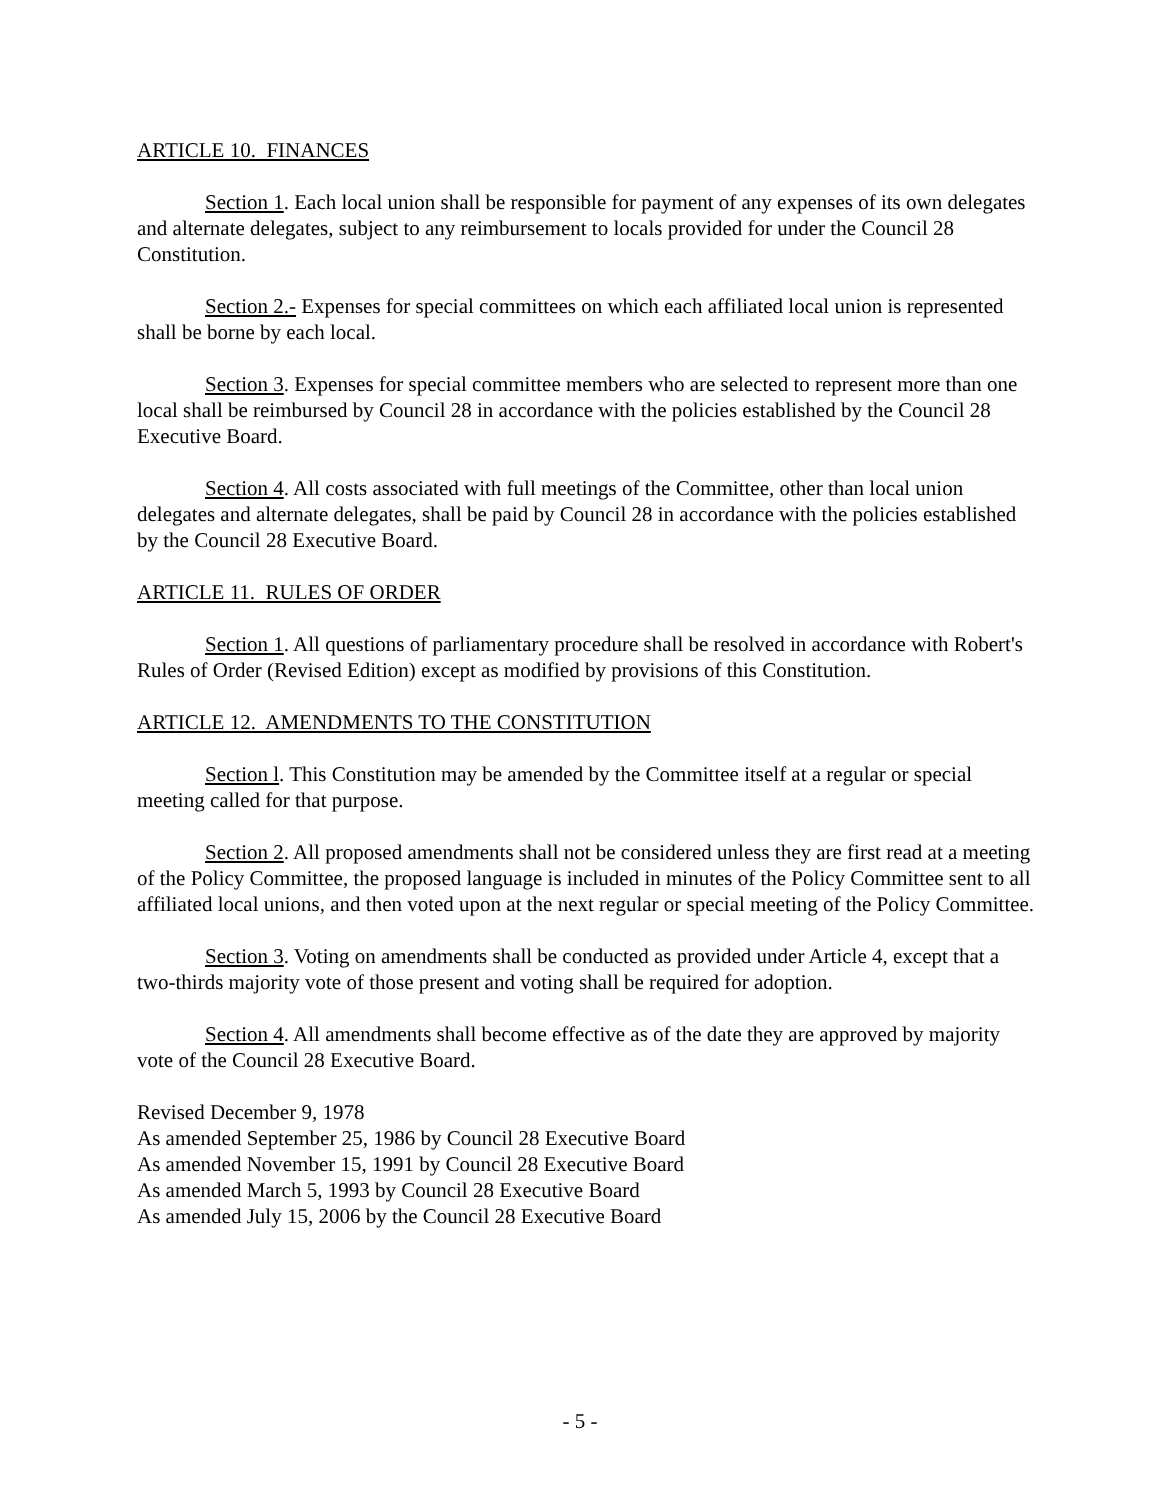ARTICLE 10. FINANCES
Section 1. Each local union shall be responsible for payment of any expenses of its own delegates and alternate delegates, subject to any reimbursement to locals provided for under the Council 28 Constitution.
Section 2.- Expenses for special committees on which each affiliated local union is represented shall be borne by each local.
Section 3. Expenses for special committee members who are selected to represent more than one local shall be reimbursed by Council 28 in accordance with the policies established by the Council 28 Executive Board.
Section 4. All costs associated with full meetings of the Committee, other than local union delegates and alternate delegates, shall be paid by Council 28 in accordance with the policies established by the Council 28 Executive Board.
ARTICLE 11. RULES OF ORDER
Section 1. All questions of parliamentary procedure shall be resolved in accordance with Robert's Rules of Order (Revised Edition) except as modified by provisions of this Constitution.
ARTICLE 12. AMENDMENTS TO THE CONSTITUTION
Section l. This Constitution may be amended by the Committee itself at a regular or special meeting called for that purpose.
Section 2. All proposed amendments shall not be considered unless they are first read at a meeting of the Policy Committee, the proposed language is included in minutes of the Policy Committee sent to all affiliated local unions, and then voted upon at the next regular or special meeting of the Policy Committee.
Section 3. Voting on amendments shall be conducted as provided under Article 4, except that a two-thirds majority vote of those present and voting shall be required for adoption.
Section 4. All amendments shall become effective as of the date they are approved by majority vote of the Council 28 Executive Board.
Revised December 9, 1978
As amended September 25, 1986 by Council 28 Executive Board
As amended November 15, 1991 by Council 28 Executive Board
As amended March 5, 1993 by Council 28 Executive Board
As amended July 15, 2006 by the Council 28 Executive Board
- 5 -